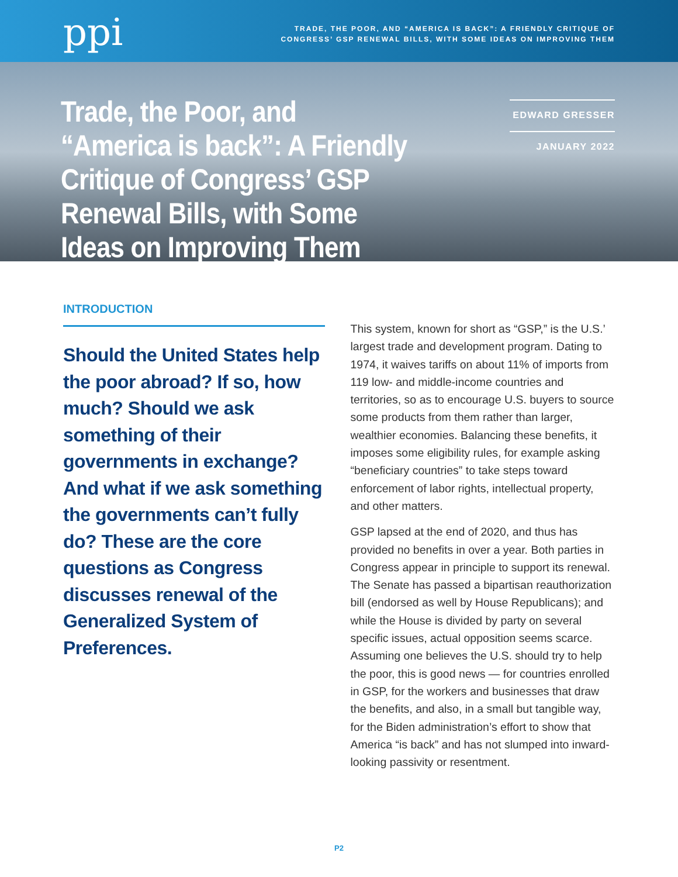ppi
TRADE, THE POOR, AND “AMERICA IS BACK”: A FRIENDLY CRITIQUE OF
CONGRESS’ GSP RENEWAL BILLS, WITH SOME IDEAS ON IMPROVING THEM
Trade, the Poor, and “America is back”: A Friendly Critique of Congress’ GSP Renewal Bills, with Some Ideas on Improving Them
EDWARD GRESSER
JANUARY 2022
INTRODUCTION
Should the United States help the poor abroad? If so, how much? Should we ask something of their governments in exchange? And what if we ask something the governments can’t fully do? These are the core questions as Congress discusses renewal of the Generalized System of Preferences.
This system, known for short as “GSP,” is the U.S.’ largest trade and development program. Dating to 1974, it waives tariffs on about 11% of imports from 119 low- and middle-income countries and territories, so as to encourage U.S. buyers to source some products from them rather than larger, wealthier economies. Balancing these benefits, it imposes some eligibility rules, for example asking “beneficiary countries” to take steps toward enforcement of labor rights, intellectual property, and other matters.
GSP lapsed at the end of 2020, and thus has provided no benefits in over a year. Both parties in Congress appear in principle to support its renewal. The Senate has passed a bipartisan reauthorization bill (endorsed as well by House Republicans); and while the House is divided by party on several specific issues, actual opposition seems scarce. Assuming one believes the U.S. should try to help the poor, this is good news — for countries enrolled in GSP, for the workers and businesses that draw the benefits, and also, in a small but tangible way, for the Biden administration’s effort to show that America “is back” and has not slumped into inward-looking passivity or resentment.
P2